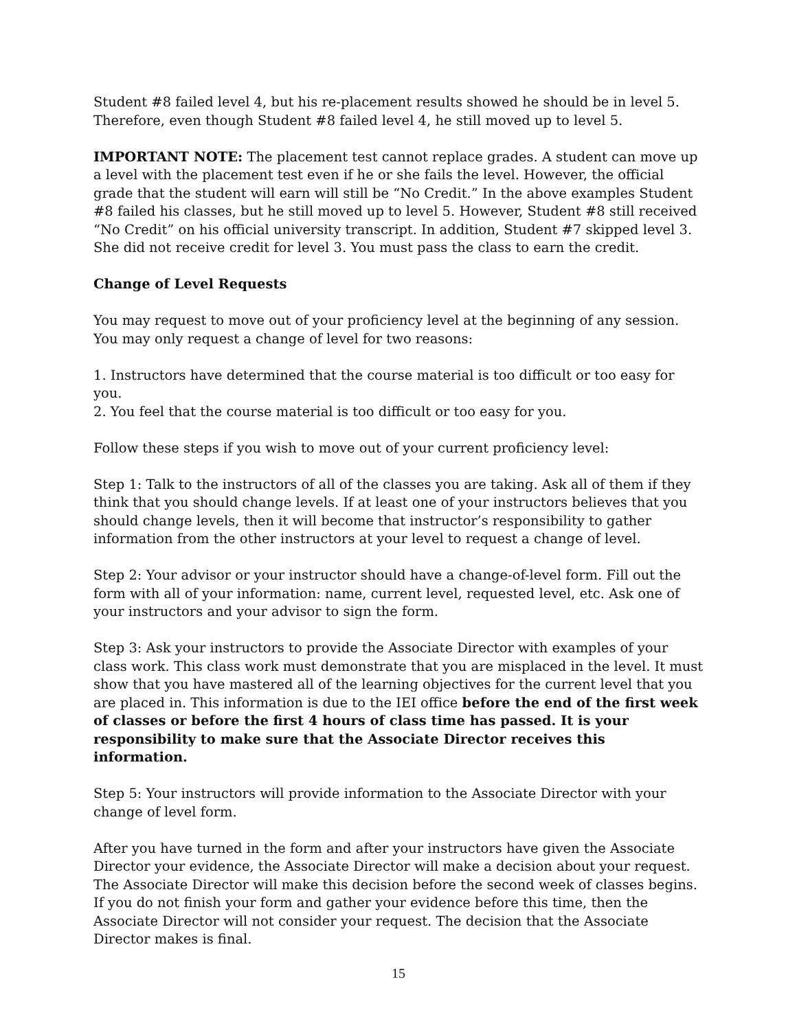Student #8 failed level 4, but his re-placement results showed he should be in level 5. Therefore, even though Student #8 failed level 4, he still moved up to level 5.
IMPORTANT NOTE: The placement test cannot replace grades. A student can move up a level with the placement test even if he or she fails the level. However, the official grade that the student will earn will still be “No Credit.” In the above examples Student #8 failed his classes, but he still moved up to level 5. However, Student #8 still received “No Credit” on his official university transcript. In addition, Student #7 skipped level 3. She did not receive credit for level 3. You must pass the class to earn the credit.
Change of Level Requests
You may request to move out of your proficiency level at the beginning of any session. You may only request a change of level for two reasons:
1. Instructors have determined that the course material is too difficult or too easy for you.
2. You feel that the course material is too difficult or too easy for you.
Follow these steps if you wish to move out of your current proficiency level:
Step 1: Talk to the instructors of all of the classes you are taking. Ask all of them if they think that you should change levels. If at least one of your instructors believes that you should change levels, then it will become that instructor’s responsibility to gather information from the other instructors at your level to request a change of level.
Step 2: Your advisor or your instructor should have a change-of-level form. Fill out the form with all of your information: name, current level, requested level, etc. Ask one of your instructors and your advisor to sign the form.
Step 3: Ask your instructors to provide the Associate Director with examples of your class work. This class work must demonstrate that you are misplaced in the level. It must show that you have mastered all of the learning objectives for the current level that you are placed in. This information is due to the IEI office before the end of the first week of classes or before the first 4 hours of class time has passed. It is your responsibility to make sure that the Associate Director receives this information.
Step 5: Your instructors will provide information to the Associate Director with your change of level form.
After you have turned in the form and after your instructors have given the Associate Director your evidence, the Associate Director will make a decision about your request. The Associate Director will make this decision before the second week of classes begins. If you do not finish your form and gather your evidence before this time, then the Associate Director will not consider your request. The decision that the Associate Director makes is final.
15